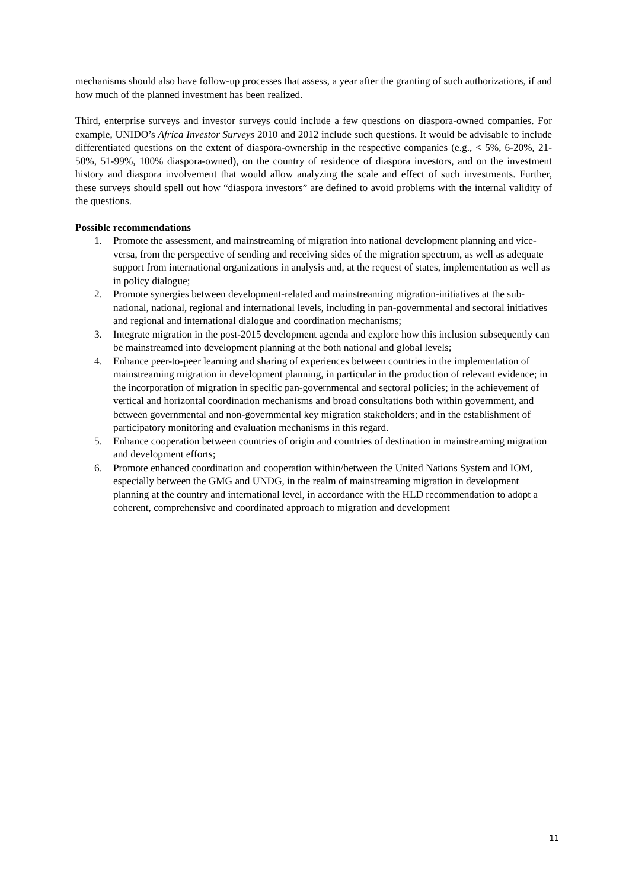mechanisms should also have follow-up processes that assess, a year after the granting of such authorizations, if and how much of the planned investment has been realized.
Third, enterprise surveys and investor surveys could include a few questions on diaspora-owned companies. For example, UNIDO’s Africa Investor Surveys 2010 and 2012 include such questions. It would be advisable to include differentiated questions on the extent of diaspora-ownership in the respective companies (e.g., < 5%, 6-20%, 21-50%, 51-99%, 100% diaspora-owned), on the country of residence of diaspora investors, and on the investment history and diaspora involvement that would allow analyzing the scale and effect of such investments. Further, these surveys should spell out how “diaspora investors” are defined to avoid problems with the internal validity of the questions.
Possible recommendations
1. Promote the assessment, and mainstreaming of migration into national development planning and vice-versa, from the perspective of sending and receiving sides of the migration spectrum, as well as adequate support from international organizations in analysis and, at the request of states, implementation as well as in policy dialogue;
2. Promote synergies between development-related and mainstreaming migration-initiatives at the sub-national, national, regional and international levels, including in pan-governmental and sectoral initiatives and regional and international dialogue and coordination mechanisms;
3. Integrate migration in the post-2015 development agenda and explore how this inclusion subsequently can be mainstreamed into development planning at the both national and global levels;
4. Enhance peer-to-peer learning and sharing of experiences between countries in the implementation of mainstreaming migration in development planning, in particular in the production of relevant evidence; in the incorporation of migration in specific pan-governmental and sectoral policies; in the achievement of vertical and horizontal coordination mechanisms and broad consultations both within government, and between governmental and non-governmental key migration stakeholders; and in the establishment of participatory monitoring and evaluation mechanisms in this regard.
5. Enhance cooperation between countries of origin and countries of destination in mainstreaming migration and development efforts;
6. Promote enhanced coordination and cooperation within/between the United Nations System and IOM, especially between the GMG and UNDG, in the realm of mainstreaming migration in development planning at the country and international level, in accordance with the HLD recommendation to adopt a coherent, comprehensive and coordinated approach to migration and development
11